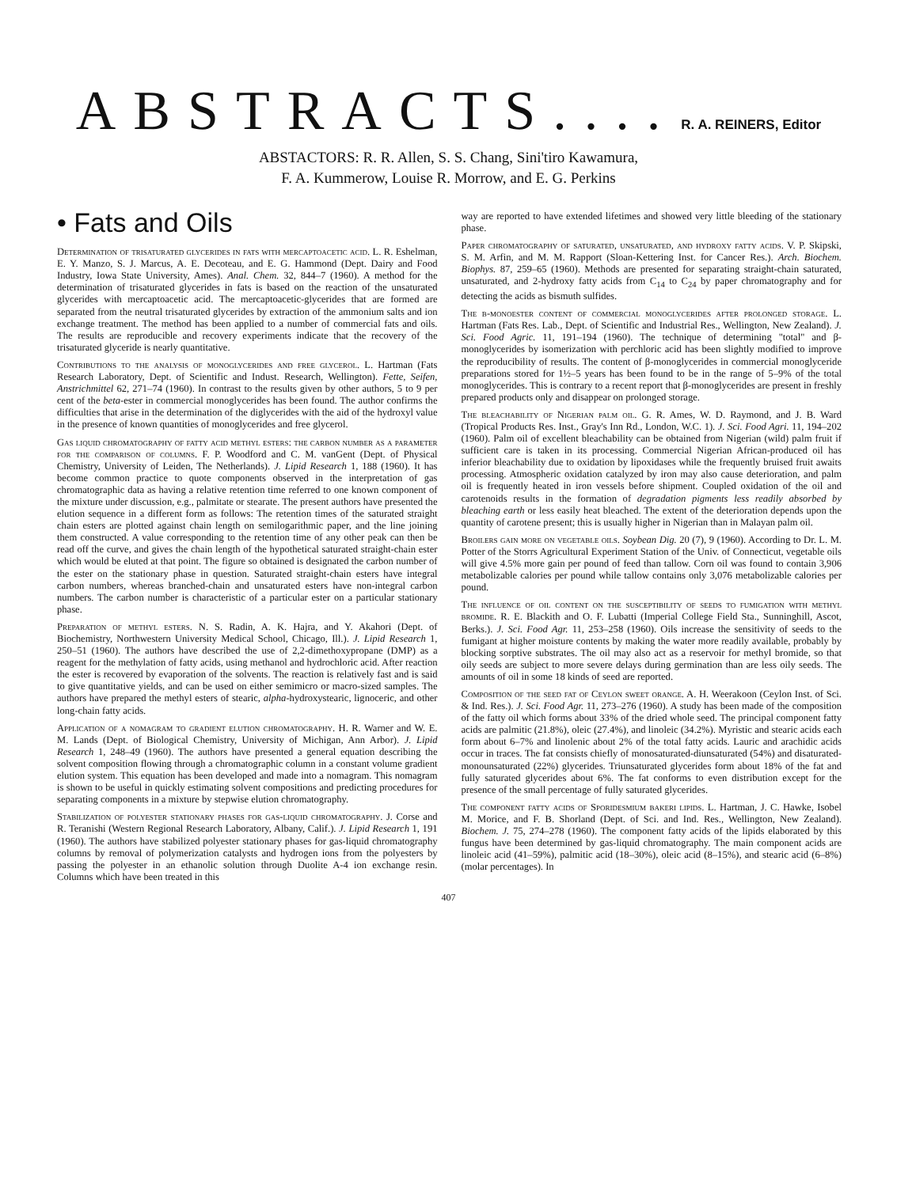ABSTRACTS.... R. A. REINERS, Editor
ABSTACTORS: R. R. Allen, S. S. Chang, Sini'tiro Kawamura,
F. A. Kummerow, Louise R. Morrow, and E. G. Perkins
• Fats and Oils
Determination of trisaturated glycerides in fats with mercaptoacetic acid. L. R. Eshelman, E. Y. Manzo, S. J. Marcus, A. E. Decoteau, and E. G. Hammond (Dept. Dairy and Food Industry, Iowa State University, Ames). Anal. Chem. 32, 844–7 (1960). A method for the determination of trisaturated glycerides in fats is based on the reaction of the unsaturated glycerides with mercaptoacetic acid. The mercaptoacetic-glycerides that are formed are separated from the neutral trisaturated glycerides by extraction of the ammonium salts and ion exchange treatment. The method has been applied to a number of commercial fats and oils. The results are reproducible and recovery experiments indicate that the recovery of the trisaturated glyceride is nearly quantitative.
Contributions to the analysis of monoglycerides and free glycerol. L. Hartman (Fats Research Laboratory, Dept. of Scientific and Indust. Research, Wellington). Fette, Seifen, Anstrichmittel 62, 271–74 (1960). In contrast to the results given by other authors, 5 to 9 per cent of the beta-ester in commercial monoglycerides has been found. The author confirms the difficulties that arise in the determination of the diglycerides with the aid of the hydroxyl value in the presence of known quantities of monoglycerides and free glycerol.
Gas liquid chromatography of fatty acid methyl esters: the carbon number as a parameter for the comparison of columns. F. P. Woodford and C. M. vanGent (Dept. of Physical Chemistry, University of Leiden, The Netherlands). J. Lipid Research 1, 188 (1960). It has become common practice to quote components observed in the interpretation of gas chromatographic data as having a relative retention time referred to one known component of the mixture under discussion, e.g., palmitate or stearate. The present authors have presented the elution sequence in a different form as follows: The retention times of the saturated straight chain esters are plotted against chain length on semilogarithmic paper, and the line joining them constructed. A value corresponding to the retention time of any other peak can then be read off the curve, and gives the chain length of the hypothetical saturated straight-chain ester which would be eluted at that point. The figure so obtained is designated the carbon number of the ester on the stationary phase in question. Saturated straight-chain esters have integral carbon numbers, whereas branched-chain and unsaturated esters have non-integral carbon numbers. The carbon number is characteristic of a particular ester on a particular stationary phase.
Preparation of methyl esters. N. S. Radin, A. K. Hajra, and Y. Akahori (Dept. of Biochemistry, Northwestern University Medical School, Chicago, Ill.). J. Lipid Research 1, 250–51 (1960). The authors have described the use of 2,2-dimethoxypropane (DMP) as a reagent for the methylation of fatty acids, using methanol and hydrochloric acid. After reaction the ester is recovered by evaporation of the solvents. The reaction is relatively fast and is said to give quantitative yields, and can be used on either semimicro or macro-sized samples. The authors have prepared the methyl esters of stearic, alpha-hydroxystearic, lignoceric, and other long-chain fatty acids.
Application of a nomagram to gradient elution chromatography. H. R. Warner and W. E. M. Lands (Dept. of Biological Chemistry, University of Michigan, Ann Arbor). J. Lipid Research 1, 248–49 (1960). The authors have presented a general equation describing the solvent composition flowing through a chromatographic column in a constant volume gradient elution system. This equation has been developed and made into a nomagram. This nomagram is shown to be useful in quickly estimating solvent compositions and predicting procedures for separating components in a mixture by stepwise elution chromatography.
Stabilization of polyester stationary phases for gas-liquid chromatography. J. Corse and R. Teranishi (Western Regional Research Laboratory, Albany, Calif.). J. Lipid Research 1, 191 (1960). The authors have stabilized polyester stationary phases for gas-liquid chromatography columns by removal of polymerization catalysts and hydrogen ions from the polyesters by passing the polyester in an ethanolic solution through Duolite A-4 ion exchange resin. Columns which have been treated in this
way are reported to have extended lifetimes and showed very little bleeding of the stationary phase.
Paper chromatography of saturated, unsaturated, and hydroxy fatty acids. V. P. Skipski, S. M. Arfin, and M. M. Rapport (Sloan-Kettering Inst. for Cancer Res.). Arch. Biochem. Biophys. 87, 259–65 (1960). Methods are presented for separating straight-chain saturated, unsaturated, and 2-hydroxy fatty acids from C<sub>14</sub> to C<sub>24</sub> by paper chromatography and for detecting the acids as bismuth sulfides.
The β-monoester content of commercial monoglycerides after prolonged storage. L. Hartman (Fats Res. Lab., Dept. of Scientific and Industrial Res., Wellington, New Zealand). J. Sci. Food Agric. 11, 191–194 (1960). The technique of determining "total" and β-monoglycerides by isomerization with perchloric acid has been slightly modified to improve the reproducibility of results. The content of β-monoglycerides in commercial monoglyceride preparations stored for 1½–5 years has been found to be in the range of 5–9% of the total monoglycerides. This is contrary to a recent report that β-monoglycerides are present in freshly prepared products only and disappear on prolonged storage.
The bleachability of Nigerian palm oil. G. R. Ames, W. D. Raymond, and J. B. Ward (Tropical Products Res. Inst., Gray's Inn Rd., London, W.C. 1). J. Sci. Food Agri. 11, 194–202 (1960). Palm oil of excellent bleachability can be obtained from Nigerian (wild) palm fruit if sufficient care is taken in its processing. Commercial Nigerian African-produced oil has inferior bleachability due to oxidation by lipoxidases while the frequently bruised fruit awaits processing. Atmospheric oxidation catalyzed by iron may also cause deterioration, and palm oil is frequently heated in iron vessels before shipment. Coupled oxidation of the oil and carotenoids results in the formation of degradation pigments less readily absorbed by bleaching earth or less easily heat bleached. The extent of the deterioration depends upon the quantity of carotene present; this is usually higher in Nigerian than in Malayan palm oil.
Broilers gain more on vegetable oils. Soybean Dig. 20 (7), 9 (1960). According to Dr. L. M. Potter of the Storrs Agricultural Experiment Station of the Univ. of Connecticut, vegetable oils will give 4.5% more gain per pound of feed than tallow. Corn oil was found to contain 3,906 metabolizable calories per pound while tallow contains only 3,076 metabolizable calories per pound.
The influence of oil content on the susceptibility of seeds to fumigation with methyl bromide. R. E. Blackith and O. F. Lubatti (Imperial College Field Sta., Sunninghill, Ascot, Berks.). J. Sci. Food Agr. 11, 253–258 (1960). Oils increase the sensitivity of seeds to the fumigant at higher moisture contents by making the water more readily available, probably by blocking sorptive substrates. The oil may also act as a reservoir for methyl bromide, so that oily seeds are subject to more severe delays during germination than are less oily seeds. The amounts of oil in some 18 kinds of seed are reported.
Composition of the seed fat of Ceylon sweet orange. A. H. Weerakoon (Ceylon Inst. of Sci. & Ind. Res.). J. Sci. Food Agr. 11, 273–276 (1960). A study has been made of the composition of the fatty oil which forms about 33% of the dried whole seed. The principal component fatty acids are palmitic (21.8%), oleic (27.4%), and linoleic (34.2%). Myristic and stearic acids each form about 6–7% and linolenic about 2% of the total fatty acids. Lauric and arachidic acids occur in traces. The fat consists chiefly of monosaturated-diunsaturated (54%) and disaturated-monounsaturated (22%) glycerides. Triunsaturated glycerides form about 18% of the fat and fully saturated glycerides about 6%. The fat conforms to even distribution except for the presence of the small percentage of fully saturated glycerides.
The component fatty acids of Sporidesmium bakeri lipids. L. Hartman, J. C. Hawke, Isobel M. Morice, and F. B. Shorland (Dept. of Sci. and Ind. Res., Wellington, New Zealand). Biochem. J. 75, 274–278 (1960). The component fatty acids of the lipids elaborated by this fungus have been determined by gas-liquid chromatography. The main component acids are linoleic acid (41–59%), palmitic acid (18–30%), oleic acid (8–15%), and stearic acid (6–8%) (molar percentages). In
407